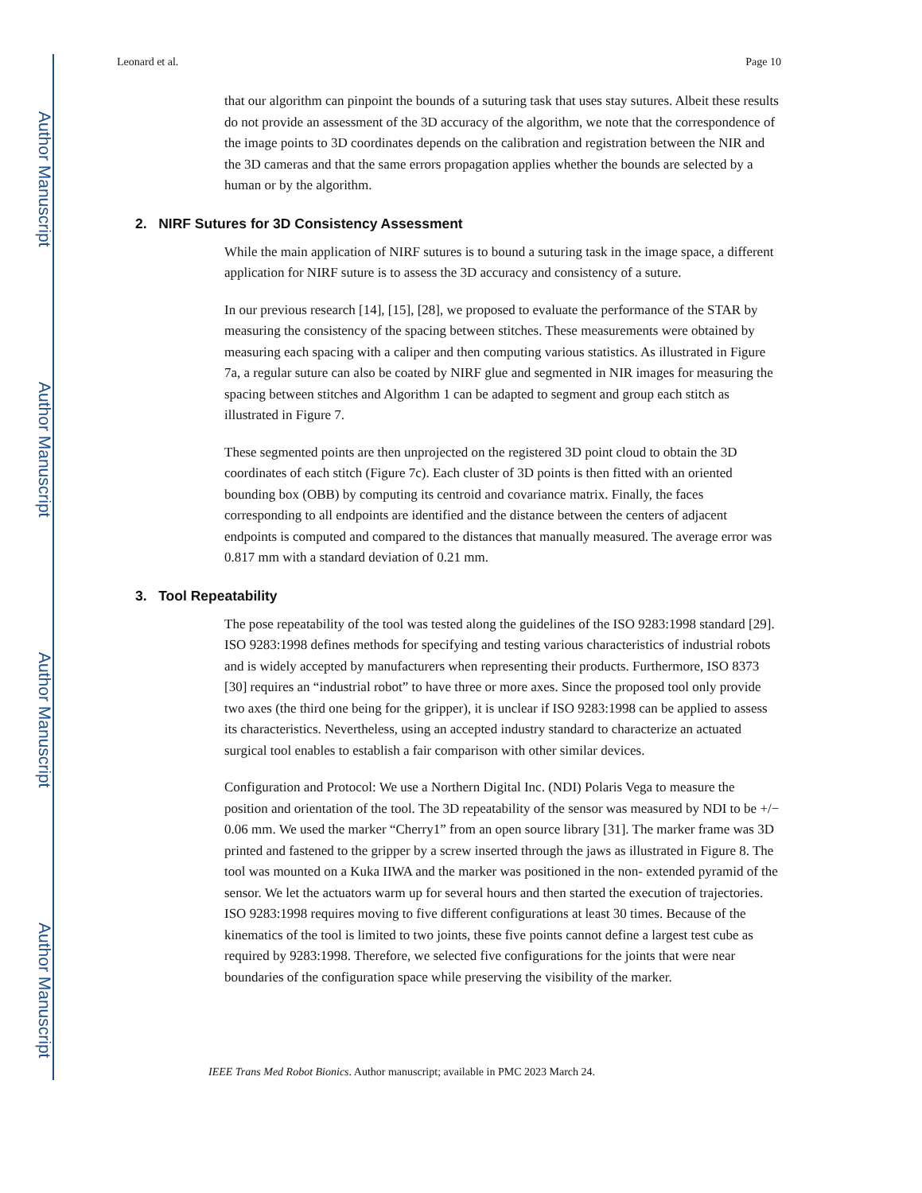Author Manuscript
Author Manuscript
Author Manuscript
Author Manuscript
Leonard et al. Page 10
that our algorithm can pinpoint the bounds of a suturing task that uses stay sutures. Albeit these results do not provide an assessment of the 3D accuracy of the algorithm, we note that the correspondence of the image points to 3D coordinates depends on the calibration and registration between the NIR and the 3D cameras and that the same errors propagation applies whether the bounds are selected by a human or by the algorithm.
2. NIRF Sutures for 3D Consistency Assessment
While the main application of NIRF sutures is to bound a suturing task in the image space, a different application for NIRF suture is to assess the 3D accuracy and consistency of a suture.
In our previous research [14], [15], [28], we proposed to evaluate the performance of the STAR by measuring the consistency of the spacing between stitches. These measurements were obtained by measuring each spacing with a caliper and then computing various statistics. As illustrated in Figure 7a, a regular suture can also be coated by NIRF glue and segmented in NIR images for measuring the spacing between stitches and Algorithm 1 can be adapted to segment and group each stitch as illustrated in Figure 7.
These segmented points are then unprojected on the registered 3D point cloud to obtain the 3D coordinates of each stitch (Figure 7c). Each cluster of 3D points is then fitted with an oriented bounding box (OBB) by computing its centroid and covariance matrix. Finally, the faces corresponding to all endpoints are identified and the distance between the centers of adjacent endpoints is computed and compared to the distances that manually measured. The average error was 0.817 mm with a standard deviation of 0.21 mm.
3. Tool Repeatability
The pose repeatability of the tool was tested along the guidelines of the ISO 9283:1998 standard [29]. ISO 9283:1998 defines methods for specifying and testing various characteristics of industrial robots and is widely accepted by manufacturers when representing their products. Furthermore, ISO 8373 [30] requires an “industrial robot” to have three or more axes. Since the proposed tool only provide two axes (the third one being for the gripper), it is unclear if ISO 9283:1998 can be applied to assess its characteristics. Nevertheless, using an accepted industry standard to characterize an actuated surgical tool enables to establish a fair comparison with other similar devices.
Configuration and Protocol: We use a Northern Digital Inc. (NDI) Polaris Vega to measure the position and orientation of the tool. The 3D repeatability of the sensor was measured by NDI to be +/− 0.06 mm. We used the marker “Cherry1” from an open source library [31]. The marker frame was 3D printed and fastened to the gripper by a screw inserted through the jaws as illustrated in Figure 8. The tool was mounted on a Kuka IIWA and the marker was positioned in the non- extended pyramid of the sensor. We let the actuators warm up for several hours and then started the execution of trajectories. ISO 9283:1998 requires moving to five different configurations at least 30 times. Because of the kinematics of the tool is limited to two joints, these five points cannot define a largest test cube as required by 9283:1998. Therefore, we selected five configurations for the joints that were near boundaries of the configuration space while preserving the visibility of the marker.
IEEE Trans Med Robot Bionics. Author manuscript; available in PMC 2023 March 24.